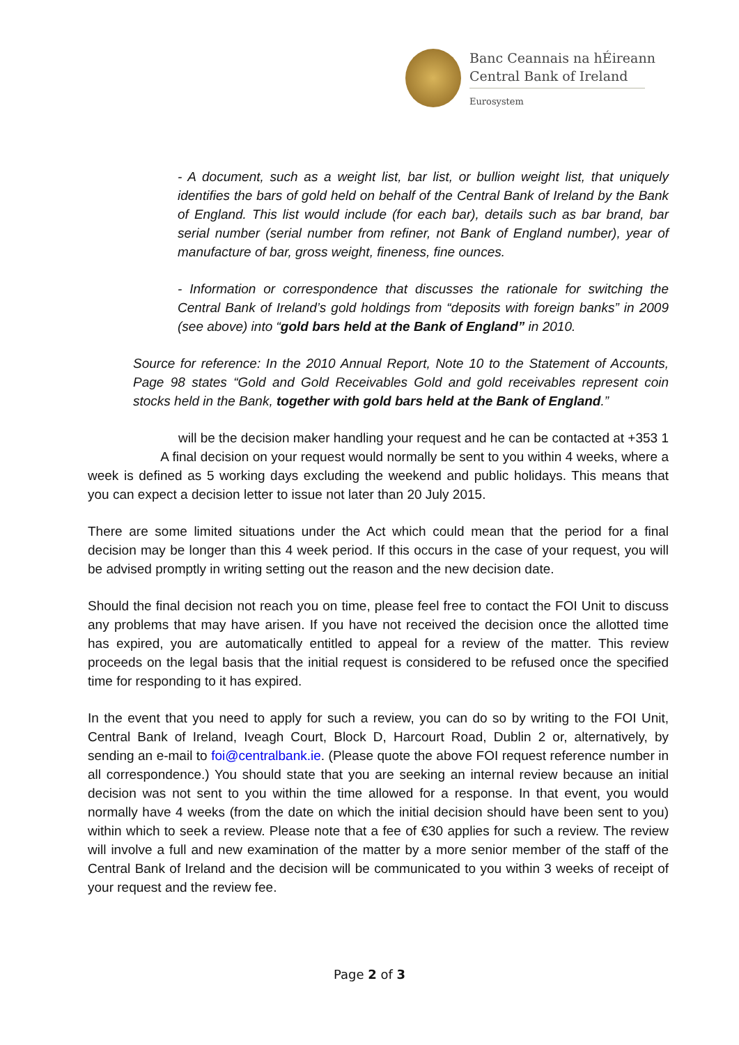Banc Ceannais na hÉireann
Central Bank of Ireland
Eurosystem
- A document, such as a weight list, bar list, or bullion weight list, that uniquely identifies the bars of gold held on behalf of the Central Bank of Ireland by the Bank of England. This list would include (for each bar), details such as bar brand, bar serial number (serial number from refiner, not Bank of England number), year of manufacture of bar, gross weight, fineness, fine ounces.
- Information or correspondence that discusses the rationale for switching the Central Bank of Ireland’s gold holdings from “deposits with foreign banks” in 2009 (see above) into “gold bars held at the Bank of England” in 2010.
Source for reference: In the 2010 Annual Report, Note 10 to the Statement of Accounts, Page 98 states “Gold and Gold Receivables Gold and gold receivables represent coin stocks held in the Bank, together with gold bars held at the Bank of England.”
will be the decision maker handling your request and he can be contacted at +353 1 A final decision on your request would normally be sent to you within 4 weeks, where a week is defined as 5 working days excluding the weekend and public holidays. This means that you can expect a decision letter to issue not later than 20 July 2015.
There are some limited situations under the Act which could mean that the period for a final decision may be longer than this 4 week period. If this occurs in the case of your request, you will be advised promptly in writing setting out the reason and the new decision date.
Should the final decision not reach you on time, please feel free to contact the FOI Unit to discuss any problems that may have arisen. If you have not received the decision once the allotted time has expired, you are automatically entitled to appeal for a review of the matter. This review proceeds on the legal basis that the initial request is considered to be refused once the specified time for responding to it has expired.
In the event that you need to apply for such a review, you can do so by writing to the FOI Unit, Central Bank of Ireland, Iveagh Court, Block D, Harcourt Road, Dublin 2 or, alternatively, by sending an e-mail to foi@centralbank.ie. (Please quote the above FOI request reference number in all correspondence.) You should state that you are seeking an internal review because an initial decision was not sent to you within the time allowed for a response. In that event, you would normally have 4 weeks (from the date on which the initial decision should have been sent to you) within which to seek a review. Please note that a fee of €30 applies for such a review. The review will involve a full and new examination of the matter by a more senior member of the staff of the Central Bank of Ireland and the decision will be communicated to you within 3 weeks of receipt of your request and the review fee.
Page 2 of 3